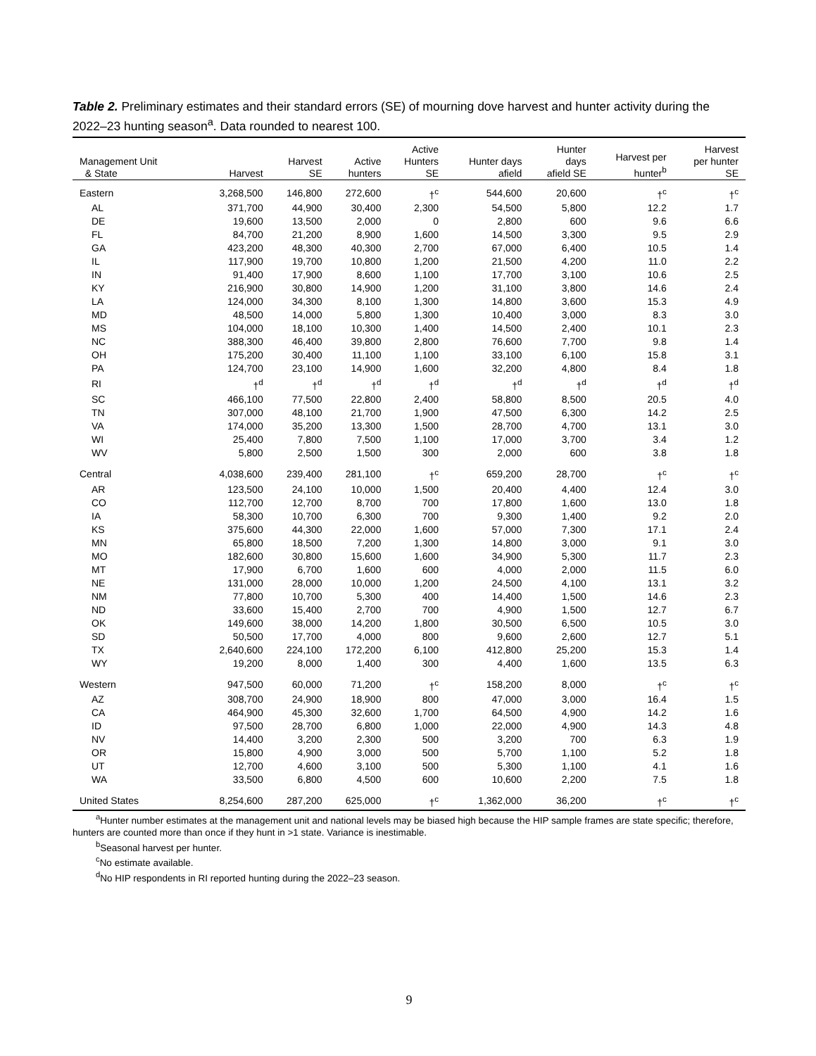Table 2. Preliminary estimates and their standard errors (SE) of mourning dove harvest and hunter activity during the 2022–23 hunting season<sup>a</sup>. Data rounded to nearest 100.
| Management Unit & State | Harvest | Harvest SE | Active hunters | Active Hunters SE | Hunter days afield | Hunter days afield SE | Harvest per hunter<sup>b</sup> | Harvest per hunter SE |
| --- | --- | --- | --- | --- | --- | --- | --- | --- |
| Eastern | 3,268,500 | 146,800 | 272,600 | †<sup>c</sup> | 544,600 | 20,600 | †<sup>c</sup> | †<sup>c</sup> |
| AL | 371,700 | 44,900 | 30,400 | 2,300 | 54,500 | 5,800 | 12.2 | 1.7 |
| DE | 19,600 | 13,500 | 2,000 | 0 | 2,800 | 600 | 9.6 | 6.6 |
| FL | 84,700 | 21,200 | 8,900 | 1,600 | 14,500 | 3,300 | 9.5 | 2.9 |
| GA | 423,200 | 48,300 | 40,300 | 2,700 | 67,000 | 6,400 | 10.5 | 1.4 |
| IL | 117,900 | 19,700 | 10,800 | 1,200 | 21,500 | 4,200 | 11.0 | 2.2 |
| IN | 91,400 | 17,900 | 8,600 | 1,100 | 17,700 | 3,100 | 10.6 | 2.5 |
| KY | 216,900 | 30,800 | 14,900 | 1,200 | 31,100 | 3,800 | 14.6 | 2.4 |
| LA | 124,000 | 34,300 | 8,100 | 1,300 | 14,800 | 3,600 | 15.3 | 4.9 |
| MD | 48,500 | 14,000 | 5,800 | 1,300 | 10,400 | 3,000 | 8.3 | 3.0 |
| MS | 104,000 | 18,100 | 10,300 | 1,400 | 14,500 | 2,400 | 10.1 | 2.3 |
| NC | 388,300 | 46,400 | 39,800 | 2,800 | 76,600 | 7,700 | 9.8 | 1.4 |
| OH | 175,200 | 30,400 | 11,100 | 1,100 | 33,100 | 6,100 | 15.8 | 3.1 |
| PA | 124,700 | 23,100 | 14,900 | 1,600 | 32,200 | 4,800 | 8.4 | 1.8 |
| RI | †<sup>d</sup> | †<sup>d</sup> | †<sup>d</sup> | †<sup>d</sup> | †<sup>d</sup> | †<sup>d</sup> | †<sup>d</sup> | †<sup>d</sup> |
| SC | 466,100 | 77,500 | 22,800 | 2,400 | 58,800 | 8,500 | 20.5 | 4.0 |
| TN | 307,000 | 48,100 | 21,700 | 1,900 | 47,500 | 6,300 | 14.2 | 2.5 |
| VA | 174,000 | 35,200 | 13,300 | 1,500 | 28,700 | 4,700 | 13.1 | 3.0 |
| WI | 25,400 | 7,800 | 7,500 | 1,100 | 17,000 | 3,700 | 3.4 | 1.2 |
| WV | 5,800 | 2,500 | 1,500 | 300 | 2,000 | 600 | 3.8 | 1.8 |
| Central | 4,038,600 | 239,400 | 281,100 | †<sup>c</sup> | 659,200 | 28,700 | †<sup>c</sup> | †<sup>c</sup> |
| AR | 123,500 | 24,100 | 10,000 | 1,500 | 20,400 | 4,400 | 12.4 | 3.0 |
| CO | 112,700 | 12,700 | 8,700 | 700 | 17,800 | 1,600 | 13.0 | 1.8 |
| IA | 58,300 | 10,700 | 6,300 | 700 | 9,300 | 1,400 | 9.2 | 2.0 |
| KS | 375,600 | 44,300 | 22,000 | 1,600 | 57,000 | 7,300 | 17.1 | 2.4 |
| MN | 65,800 | 18,500 | 7,200 | 1,300 | 14,800 | 3,000 | 9.1 | 3.0 |
| MO | 182,600 | 30,800 | 15,600 | 1,600 | 34,900 | 5,300 | 11.7 | 2.3 |
| MT | 17,900 | 6,700 | 1,600 | 600 | 4,000 | 2,000 | 11.5 | 6.0 |
| NE | 131,000 | 28,000 | 10,000 | 1,200 | 24,500 | 4,100 | 13.1 | 3.2 |
| NM | 77,800 | 10,700 | 5,300 | 400 | 14,400 | 1,500 | 14.6 | 2.3 |
| ND | 33,600 | 15,400 | 2,700 | 700 | 4,900 | 1,500 | 12.7 | 6.7 |
| OK | 149,600 | 38,000 | 14,200 | 1,800 | 30,500 | 6,500 | 10.5 | 3.0 |
| SD | 50,500 | 17,700 | 4,000 | 800 | 9,600 | 2,600 | 12.7 | 5.1 |
| TX | 2,640,600 | 224,100 | 172,200 | 6,100 | 412,800 | 25,200 | 15.3 | 1.4 |
| WY | 19,200 | 8,000 | 1,400 | 300 | 4,400 | 1,600 | 13.5 | 6.3 |
| Western | 947,500 | 60,000 | 71,200 | †<sup>c</sup> | 158,200 | 8,000 | †<sup>c</sup> | †<sup>c</sup> |
| AZ | 308,700 | 24,900 | 18,900 | 800 | 47,000 | 3,000 | 16.4 | 1.5 |
| CA | 464,900 | 45,300 | 32,600 | 1,700 | 64,500 | 4,900 | 14.2 | 1.6 |
| ID | 97,500 | 28,700 | 6,800 | 1,000 | 22,000 | 4,900 | 14.3 | 4.8 |
| NV | 14,400 | 3,200 | 2,300 | 500 | 3,200 | 700 | 6.3 | 1.9 |
| OR | 15,800 | 4,900 | 3,000 | 500 | 5,700 | 1,100 | 5.2 | 1.8 |
| UT | 12,700 | 4,600 | 3,100 | 500 | 5,300 | 1,100 | 4.1 | 1.6 |
| WA | 33,500 | 6,800 | 4,500 | 600 | 10,600 | 2,200 | 7.5 | 1.8 |
| United States | 8,254,600 | 287,200 | 625,000 | †<sup>c</sup> | 1,362,000 | 36,200 | †<sup>c</sup> | †<sup>c</sup> |
<sup>a</sup> Hunter number estimates at the management unit and national levels may be biased high because the HIP sample frames are state specific; therefore, hunters are counted more than once if they hunt in >1 state. Variance is inestimable.
<sup>b</sup> Seasonal harvest per hunter.
<sup>c</sup> No estimate available.
<sup>d</sup> No HIP respondents in RI reported hunting during the 2022–23 season.
9